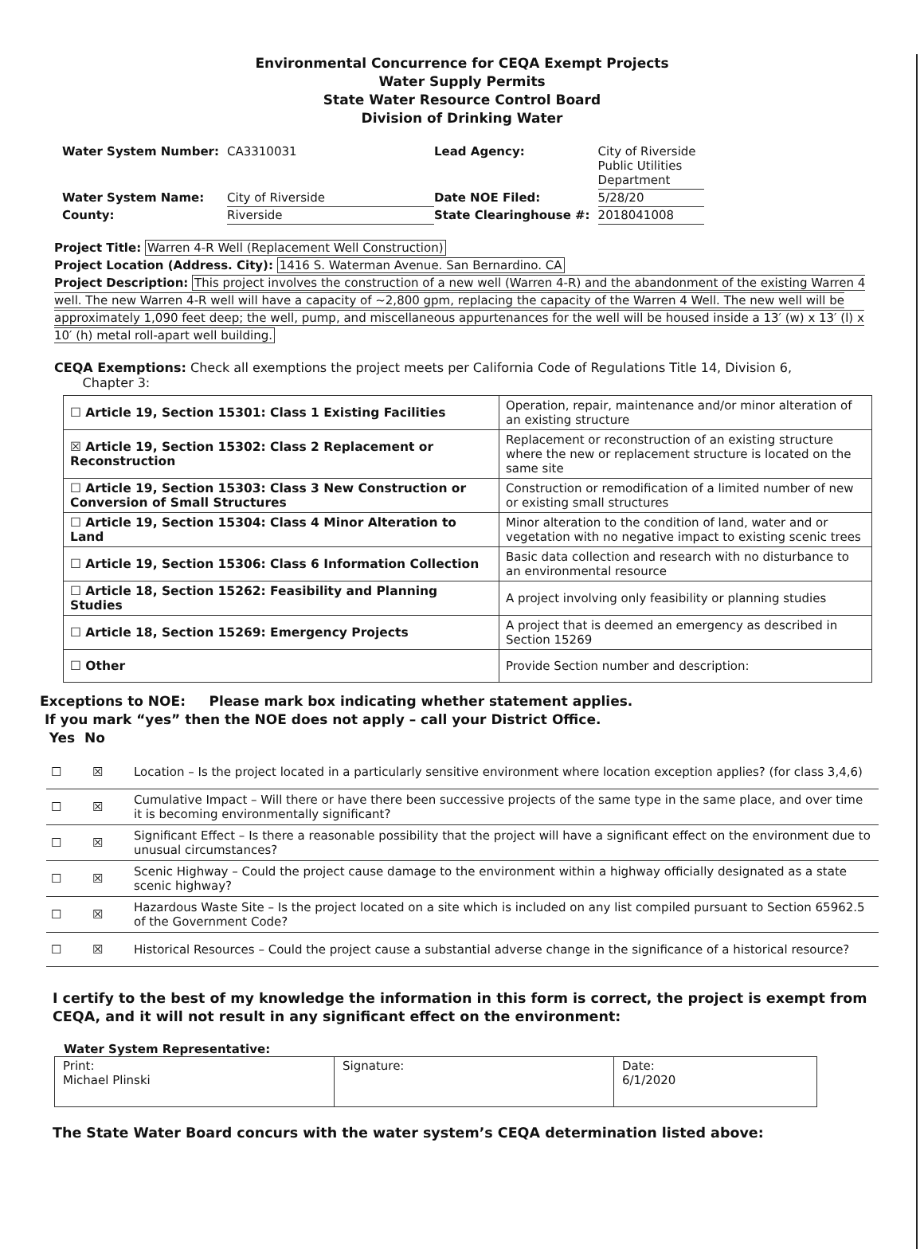Environmental Concurrence for CEQA Exempt Projects
Water Supply Permits
State Water Resource Control Board
Division of Drinking Water
| Water System Number: | CA3310031 | Lead Agency: | City of Riverside Public Utilities Department |
| Water System Name: | City of Riverside | Date NOE Filed: | 5/28/20 |
| County: | Riverside | State Clearinghouse #: | 2018041008 |
Project Title: Warren 4-R Well (Replacement Well Construction)
Project Location (Address. City): 1416 S. Waterman Avenue. San Bernardino. CA
Project Description: This project involves the construction of a new well (Warren 4-R) and the abandonment of the existing Warren 4 well. The new Warren 4-R well will have a capacity of ~2,800 gpm, replacing the capacity of the Warren 4 Well. The new well will be approximately 1,090 feet deep; the well, pump, and miscellaneous appurtenances for the well will be housed inside a 13′ (w) x 13′ (l) x 10′ (h) metal roll-apart well building.
CEQA Exemptions: Check all exemptions the project meets per California Code of Regulations Title 14, Division 6,
Chapter 3:
| ☐ Article 19, Section 15301: Class 1 Existing Facilities | Operation, repair, maintenance and/or minor alteration of an existing structure |
| ☒ Article 19, Section 15302: Class 2 Replacement or Reconstruction | Replacement or reconstruction of an existing structure where the new or replacement structure is located on the same site |
| ☐ Article 19, Section 15303: Class 3 New Construction or Conversion of Small Structures | Construction or remodification of a limited number of new or existing small structures |
| ☐ Article 19, Section 15304: Class 4 Minor Alteration to Land | Minor alteration to the condition of land, water and or vegetation with no negative impact to existing scenic trees |
| ☐ Article 19, Section 15306: Class 6 Information Collection | Basic data collection and research with no disturbance to an environmental resource |
| ☐ Article 18, Section 15262: Feasibility and Planning Studies | A project involving only feasibility or planning studies |
| ☐ Article 18, Section 15269: Emergency Projects | A project that is deemed an emergency as described in Section 15269 |
| ☐ Other | Provide Section number and description: |
Exceptions to NOE: Please mark box indicating whether statement applies.
If you mark “yes” then the NOE does not apply – call your District Office.
Yes No
| ☐ | ☒ | Location – Is the project located in a particularly sensitive environment where location exception applies? (for class 3,4,6) |
| ☐ | ☒ | Cumulative Impact – Will there or have there been successive projects of the same type in the same place, and over time it is becoming environmentally significant? |
| ☐ | ☒ | Significant Effect – Is there a reasonable possibility that the project will have a significant effect on the environment due to unusual circumstances? |
| ☐ | ☒ | Scenic Highway – Could the project cause damage to the environment within a highway officially designated as a state scenic highway? |
| ☐ | ☒ | Hazardous Waste Site – Is the project located on a site which is included on any list compiled pursuant to Section 65962.5 of the Government Code? |
| ☐ | ☒ | Historical Resources – Could the project cause a substantial adverse change in the significance of a historical resource? |
I certify to the best of my knowledge the information in this form is correct, the project is exempt from CEQA, and it will not result in any significant effect on the environment:
Water System Representative:
| Print: Michael Plinski | Signature: | Date: 6/1/2020 |
The State Water Board concurs with the water system’s CEQA determination listed above: